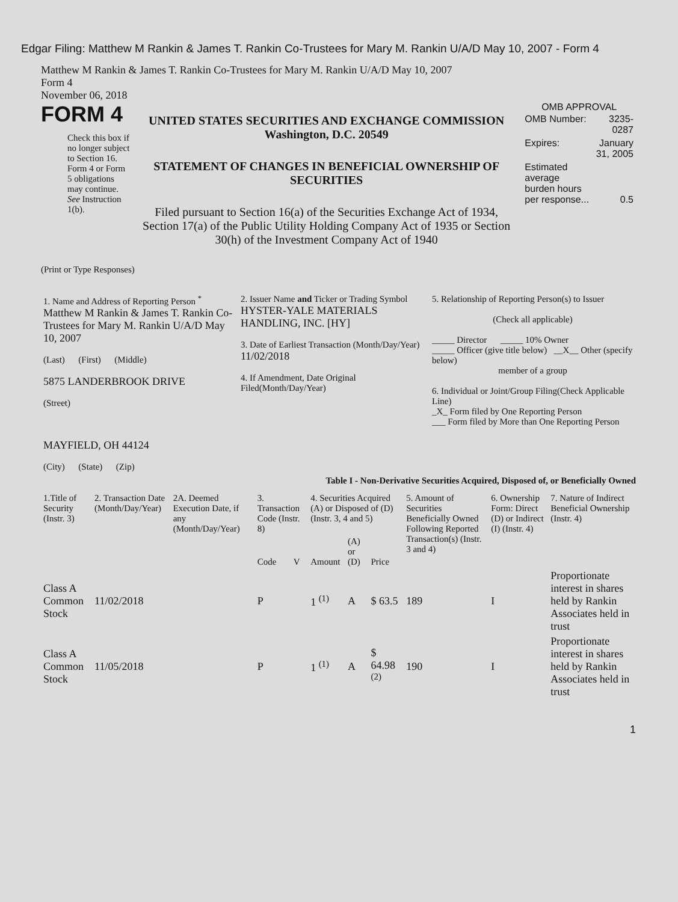Edgar Filing: Matthew M Rankin & James T. Rankin Co-Trustees for Mary M. Rankin U/A/D May 10, 2007 - Form 4
Matthew M Rankin & James T. Rankin Co-Trustees for Mary M. Rankin U/A/D May 10, 2007
Form 4
November 06, 2018
FORM 4
Check this box if no longer subject to Section 16. Form 4 or Form 5 obligations may continue. See Instruction 1(b).
UNITED STATES SECURITIES AND EXCHANGE COMMISSION
Washington, D.C. 20549
STATEMENT OF CHANGES IN BENEFICIAL OWNERSHIP OF SECURITIES
Filed pursuant to Section 16(a) of the Securities Exchange Act of 1934, Section 17(a) of the Public Utility Holding Company Act of 1935 or Section 30(h) of the Investment Company Act of 1940
OMB APPROVAL
| OMB Number: | 3235-0287 |
| Expires: | January 31, 2005 |
| Estimated average burden hours per response... | 0.5 |
(Print or Type Responses)
| 1. Name and Address of Reporting Person <sup>*</sup> Matthew M Rankin & James T. Rankin Co-Trustees for Mary M. Rankin U/A/D May 10, 2007 (Last) (First) (Middle) 5875 LANDERBROOK DRIVE (Street) MAYFIELD, OH 44124 (City) (State) (Zip) | 2. Issuer Name and Ticker or Trading Symbol HYSTER-YALE MATERIALS HANDLING, INC. [HY] 3. Date of Earliest Transaction (Month/Day/Year) 11/02/2018 4. If Amendment, Date Original Filed(Month/Day/Year) | 5. Relationship of Reporting Person(s) to Issuer (Check all applicable) _____ Director _____ 10% Owner _____ Officer (give title below) __X__ Other (specify below) member of a group 6. Individual or Joint/Group Filing(Check Applicable Line) _X_ Form filed by One Reporting Person ___ Form filed by More than One Reporting Person |
Table I - Non-Derivative Securities Acquired, Disposed of, or Beneficially Owned
| 1.Title of Security (Instr. 3) | 2. Transaction Date (Month/Day/Year) | 2A. Deemed Execution Date, if any (Month/Day/Year) | 3. Transaction Code (Instr. 8) | | 4. Securities Acquired (A) or Disposed of (D) (Instr. 3, 4 and 5) | | | 5. Amount of Securities Beneficially Owned Following Reported Transaction(s) (Instr. 3 and 4) | 6. Ownership Form: Direct (D) or Indirect (I) (Instr. 4) | 7. Nature of Indirect Beneficial Ownership (Instr. 4) |
| --- | --- | --- | --- | --- | --- | --- | --- | --- | --- | --- |
| | | | Code | V | Amount | (A) or (D) | Price | | | |
| Class A Common Stock | 11/02/2018 | | P | | 1 <sup>(1)</sup> | A | $ 63.5 | 189 | I | Proportionate interest in shares held by Rankin Associates held in trust |
| Class A Common Stock | 11/05/2018 | | P | | 1 <sup>(1)</sup> | A | $ 64.98 <sup>(2)</sup> | 190 | I | Proportionate interest in shares held by Rankin Associates held in trust |
1